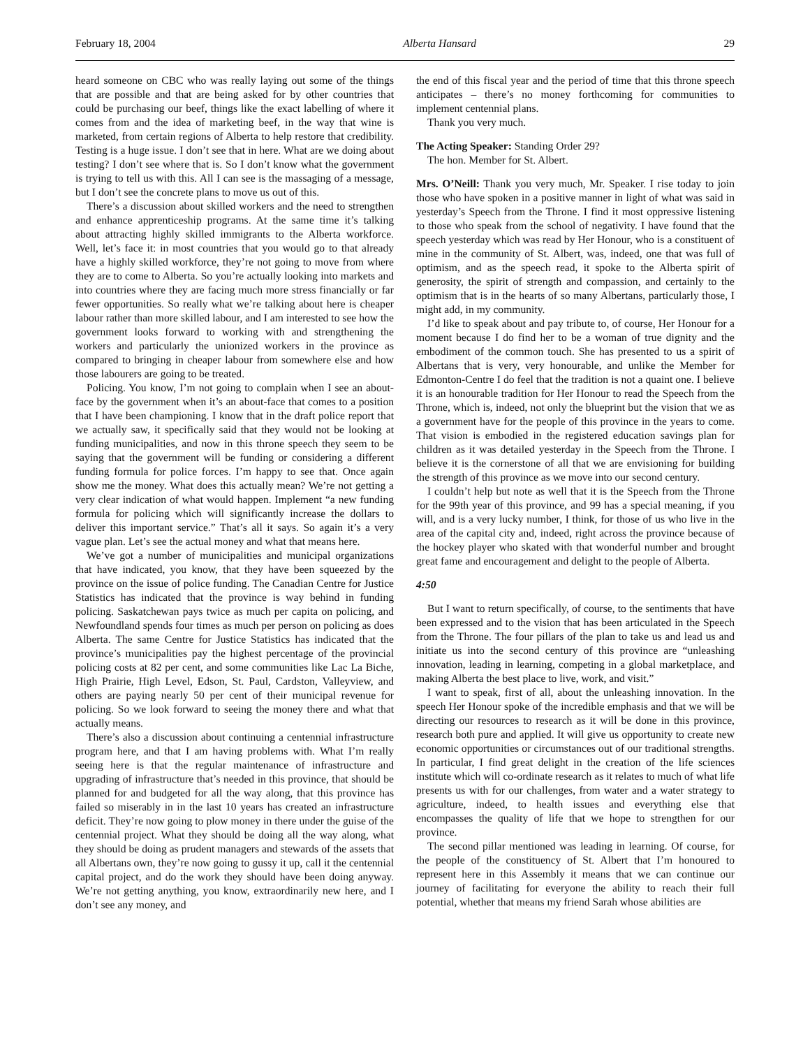February 18, 2004 Alberta Hansard 29
heard someone on CBC who was really laying out some of the things that are possible and that are being asked for by other countries that could be purchasing our beef, things like the exact labelling of where it comes from and the idea of marketing beef, in the way that wine is marketed, from certain regions of Alberta to help restore that credibility. Testing is a huge issue. I don’t see that in here. What are we doing about testing? I don’t see where that is. So I don’t know what the government is trying to tell us with this. All I can see is the massaging of a message, but I don’t see the concrete plans to move us out of this.
There’s a discussion about skilled workers and the need to strengthen and enhance apprenticeship programs. At the same time it’s talking about attracting highly skilled immigrants to the Alberta workforce. Well, let’s face it: in most countries that you would go to that already have a highly skilled workforce, they’re not going to move from where they are to come to Alberta. So you’re actually looking into markets and into countries where they are facing much more stress financially or far fewer opportunities. So really what we’re talking about here is cheaper labour rather than more skilled labour, and I am interested to see how the government looks forward to working with and strengthening the workers and particularly the unionized workers in the province as compared to bringing in cheaper labour from somewhere else and how those labourers are going to be treated.
Policing. You know, I’m not going to complain when I see an about-face by the government when it’s an about-face that comes to a position that I have been championing. I know that in the draft police report that we actually saw, it specifically said that they would not be looking at funding municipalities, and now in this throne speech they seem to be saying that the government will be funding or considering a different funding formula for police forces. I’m happy to see that. Once again show me the money. What does this actually mean? We’re not getting a very clear indication of what would happen. Implement “a new funding formula for policing which will significantly increase the dollars to deliver this important service.” That’s all it says. So again it’s a very vague plan. Let’s see the actual money and what that means here.
We’ve got a number of municipalities and municipal organizations that have indicated, you know, that they have been squeezed by the province on the issue of police funding. The Canadian Centre for Justice Statistics has indicated that the province is way behind in funding policing. Saskatchewan pays twice as much per capita on policing, and Newfoundland spends four times as much per person on policing as does Alberta. The same Centre for Justice Statistics has indicated that the province’s municipalities pay the highest percentage of the provincial policing costs at 82 per cent, and some communities like Lac La Biche, High Prairie, High Level, Edson, St. Paul, Cardston, Valleyview, and others are paying nearly 50 per cent of their municipal revenue for policing. So we look forward to seeing the money there and what that actually means.
There’s also a discussion about continuing a centennial infrastructure program here, and that I am having problems with. What I’m really seeing here is that the regular maintenance of infrastructure and upgrading of infrastructure that’s needed in this province, that should be planned for and budgeted for all the way along, that this province has failed so miserably in in the last 10 years has created an infrastructure deficit. They’re now going to plow money in there under the guise of the centennial project. What they should be doing all the way along, what they should be doing as prudent managers and stewards of the assets that all Albertans own, they’re now going to gussy it up, call it the centennial capital project, and do the work they should have been doing anyway. We’re not getting anything, you know, extraordinarily new here, and I don’t see any money, and
the end of this fiscal year and the period of time that this throne speech anticipates – there’s no money forthcoming for communities to implement centennial plans.
Thank you very much.
The Acting Speaker: Standing Order 29?
The hon. Member for St. Albert.
Mrs. O’Neill: Thank you very much, Mr. Speaker. I rise today to join those who have spoken in a positive manner in light of what was said in yesterday’s Speech from the Throne. I find it most oppressive listening to those who speak from the school of negativity. I have found that the speech yesterday which was read by Her Honour, who is a constituent of mine in the community of St. Albert, was, indeed, one that was full of optimism, and as the speech read, it spoke to the Alberta spirit of generosity, the spirit of strength and compassion, and certainly to the optimism that is in the hearts of so many Albertans, particularly those, I might add, in my community.
I’d like to speak about and pay tribute to, of course, Her Honour for a moment because I do find her to be a woman of true dignity and the embodiment of the common touch. She has presented to us a spirit of Albertans that is very, very honourable, and unlike the Member for Edmonton-Centre I do feel that the tradition is not a quaint one. I believe it is an honourable tradition for Her Honour to read the Speech from the Throne, which is, indeed, not only the blueprint but the vision that we as a government have for the people of this province in the years to come. That vision is embodied in the registered education savings plan for children as it was detailed yesterday in the Speech from the Throne. I believe it is the cornerstone of all that we are envisioning for building the strength of this province as we move into our second century.
I couldn’t help but note as well that it is the Speech from the Throne for the 99th year of this province, and 99 has a special meaning, if you will, and is a very lucky number, I think, for those of us who live in the area of the capital city and, indeed, right across the province because of the hockey player who skated with that wonderful number and brought great fame and encouragement and delight to the people of Alberta.
4:50
But I want to return specifically, of course, to the sentiments that have been expressed and to the vision that has been articulated in the Speech from the Throne. The four pillars of the plan to take us and lead us and initiate us into the second century of this province are “unleashing innovation, leading in learning, competing in a global marketplace, and making Alberta the best place to live, work, and visit.”
I want to speak, first of all, about the unleashing innovation. In the speech Her Honour spoke of the incredible emphasis and that we will be directing our resources to research as it will be done in this province, research both pure and applied. It will give us opportunity to create new economic opportunities or circumstances out of our traditional strengths. In particular, I find great delight in the creation of the life sciences institute which will co-ordinate research as it relates to much of what life presents us with for our challenges, from water and a water strategy to agriculture, indeed, to health issues and everything else that encompasses the quality of life that we hope to strengthen for our province.
The second pillar mentioned was leading in learning. Of course, for the people of the constituency of St. Albert that I’m honoured to represent here in this Assembly it means that we can continue our journey of facilitating for everyone the ability to reach their full potential, whether that means my friend Sarah whose abilities are